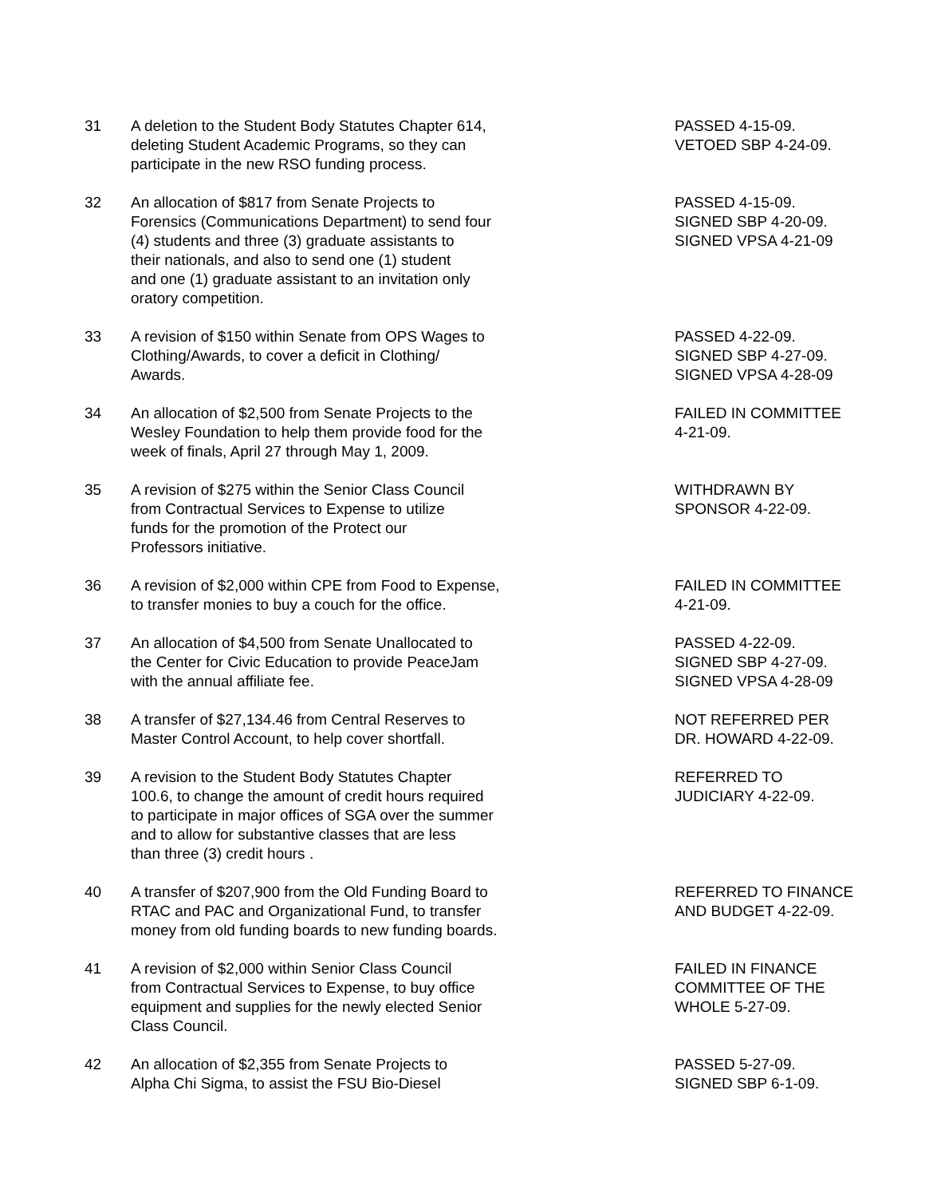31 A deletion to the Student Body Statutes Chapter 614,
deleting Student Academic Programs, so they can
participate in the new RSO funding process.
PASSED 4-15-09.
VETOED SBP 4-24-09.
32 An allocation of $817 from Senate Projects to
Forensics (Communications Department) to send four
(4) students and three (3) graduate assistants to
their nationals, and also to send one (1) student
and one (1) graduate assistant to an invitation only
oratory competition.
PASSED 4-15-09.
SIGNED SBP 4-20-09.
SIGNED VPSA 4-21-09
33 A revision of $150 within Senate from OPS Wages to
Clothing/Awards, to cover a deficit in Clothing/
Awards.
PASSED 4-22-09.
SIGNED SBP 4-27-09.
SIGNED VPSA 4-28-09
34 An allocation of $2,500 from Senate Projects to the
Wesley Foundation to help them provide food for the
week of finals, April 27 through May 1, 2009.
FAILED IN COMMITTEE
4-21-09.
35 A revision of $275 within the Senior Class Council
from Contractual Services to Expense to utilize
funds for the promotion of the Protect our
Professors initiative.
WITHDRAWN BY
SPONSOR 4-22-09.
36 A revision of $2,000 within CPE from Food to Expense,
to transfer monies to buy a couch for the office.
FAILED IN COMMITTEE
4-21-09.
37 An allocation of $4,500 from Senate Unallocated to
the Center for Civic Education to provide PeaceJam
with the annual affiliate fee.
PASSED 4-22-09.
SIGNED SBP 4-27-09.
SIGNED VPSA 4-28-09
38 A transfer of $27,134.46 from Central Reserves to
Master Control Account, to help cover shortfall.
NOT REFERRED PER
DR. HOWARD 4-22-09.
39 A revision to the Student Body Statutes Chapter
100.6, to change the amount of credit hours required
to participate in major offices of SGA over the summer
and to allow for substantive classes that are less
than three (3) credit hours .
REFERRED TO
JUDICIARY 4-22-09.
40 A transfer of $207,900 from the Old Funding Board to
RTAC and PAC and Organizational Fund, to transfer
money from old funding boards to new funding boards.
REFERRED TO FINANCE
AND BUDGET 4-22-09.
41 A revision of $2,000 within Senior Class Council
from Contractual Services to Expense, to buy office
equipment and supplies for the newly elected Senior
Class Council.
FAILED IN FINANCE
COMMITTEE OF THE
WHOLE 5-27-09.
42 An allocation of $2,355 from Senate Projects to
Alpha Chi Sigma, to assist the FSU Bio-Diesel
PASSED 5-27-09.
SIGNED SBP 6-1-09.